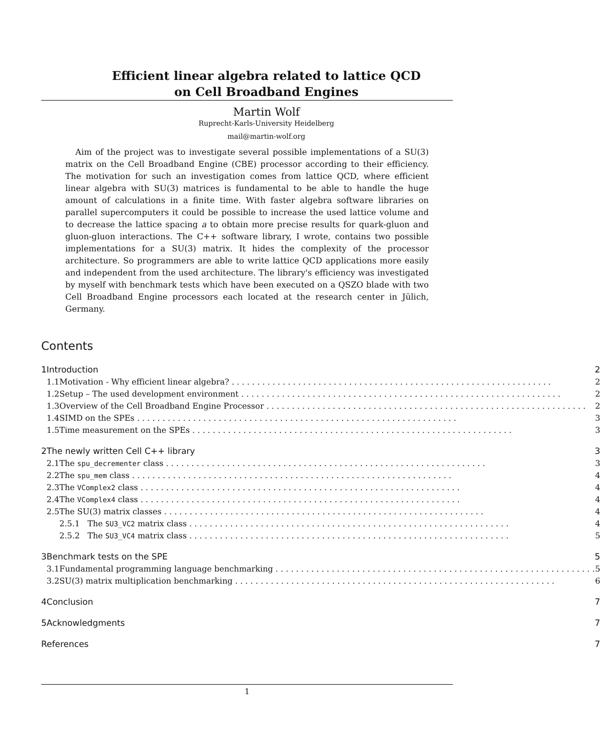Efficient linear algebra related to lattice QCD
on Cell Broadband Engines
Martin Wolf
Ruprecht-Karls-University Heidelberg
mail@martin-wolf.org
Aim of the project was to investigate several possible implementations of a SU(3) matrix on the Cell Broadband Engine (CBE) processor according to their efficiency. The motivation for such an investigation comes from lattice QCD, where efficient linear algebra with SU(3) matrices is fundamental to be able to handle the huge amount of calculations in a finite time. With faster algebra software libraries on parallel supercomputers it could be possible to increase the used lattice volume and to decrease the lattice spacing a to obtain more precise results for quark-gluon and gluon-gluon interactions. The C++ software library, I wrote, contains two possible implementations for a SU(3) matrix. It hides the complexity of the processor architecture. So programmers are able to write lattice QCD applications more easily and independent from the used architecture. The library's efficiency was investigated by myself with benchmark tests which have been executed on a QSZO blade with two Cell Broadband Engine processors each located at the research center in Jülich, Germany.
Contents
| 1 | Introduction | | 2 |
| | 1.1 | Motivation - Why efficient linear algebra? | 2 |
| | 1.2 | Setup – The used development environment | 2 |
| | 1.3 | Overview of the Cell Broadband Engine Processor | 2 |
| | 1.4 | SIMD on the SPEs | 3 |
| | 1.5 | Time measurement on the SPEs | 3 |
| 2 | The newly written Cell C++ library | | 3 |
| | 2.1 | The spu_decrementer class | 3 |
| | 2.2 | The spu_mem class | 4 |
| | 2.3 | The VComplex2 class | 4 |
| | 2.4 | The VComplex4 class | 4 |
| | 2.5 | The SU(3) matrix classes | 4 |
| | | 2.5.1 The SU3_VC2 matrix class | 4 |
| | | 2.5.2 The SU3_VC4 matrix class | 5 |
| 3 | Benchmark tests on the SPE | | 5 |
| | 3.1 | Fundamental programming language benchmarking | 5 |
| | 3.2 | SU(3) matrix multiplication benchmarking | 6 |
| 4 | Conclusion | | 7 |
| 5 | Acknowledgments | | 7 |
| References | | | 7 |
1